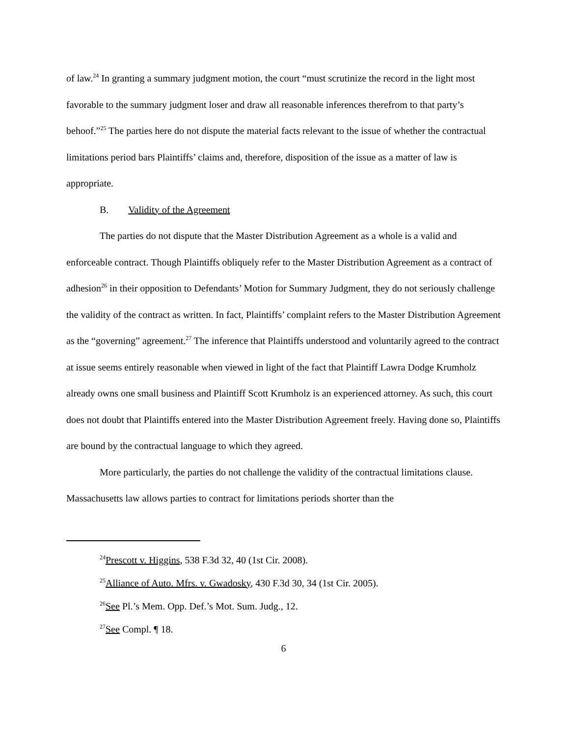of law.<sup>24</sup> In granting a summary judgment motion, the court “must scrutinize the record in the light most favorable to the summary judgment loser and draw all reasonable inferences therefrom to that party’s behoof.”<sup>25</sup> The parties here do not dispute the material facts relevant to the issue of whether the contractual limitations period bars Plaintiffs’ claims and, therefore, disposition of the issue as a matter of law is appropriate.
B. Validity of the Agreement
The parties do not dispute that the Master Distribution Agreement as a whole is a valid and enforceable contract. Though Plaintiffs obliquely refer to the Master Distribution Agreement as a contract of adhesion<sup>26</sup> in their opposition to Defendants’ Motion for Summary Judgment, they do not seriously challenge the validity of the contract as written. In fact, Plaintiffs’ complaint refers to the Master Distribution Agreement as the “governing” agreement.<sup>27</sup> The inference that Plaintiffs understood and voluntarily agreed to the contract at issue seems entirely reasonable when viewed in light of the fact that Plaintiff Lawra Dodge Krumholz already owns one small business and Plaintiff Scott Krumholz is an experienced attorney. As such, this court does not doubt that Plaintiffs entered into the Master Distribution Agreement freely. Having done so, Plaintiffs are bound by the contractual language to which they agreed.
More particularly, the parties do not challenge the validity of the contractual limitations clause. Massachusetts law allows parties to contract for limitations periods shorter than the
<sup>24</sup> Prescott v. Higgins, 538 F.3d 32, 40 (1st Cir. 2008).
<sup>25</sup> Alliance of Auto. Mfrs. v. Gwadosky, 430 F.3d 30, 34 (1st Cir. 2005).
<sup>26</sup> See Pl.’s Mem. Opp. Def.’s Mot. Sum. Judg., 12.
<sup>27</sup> See Compl. ¶ 18.
6